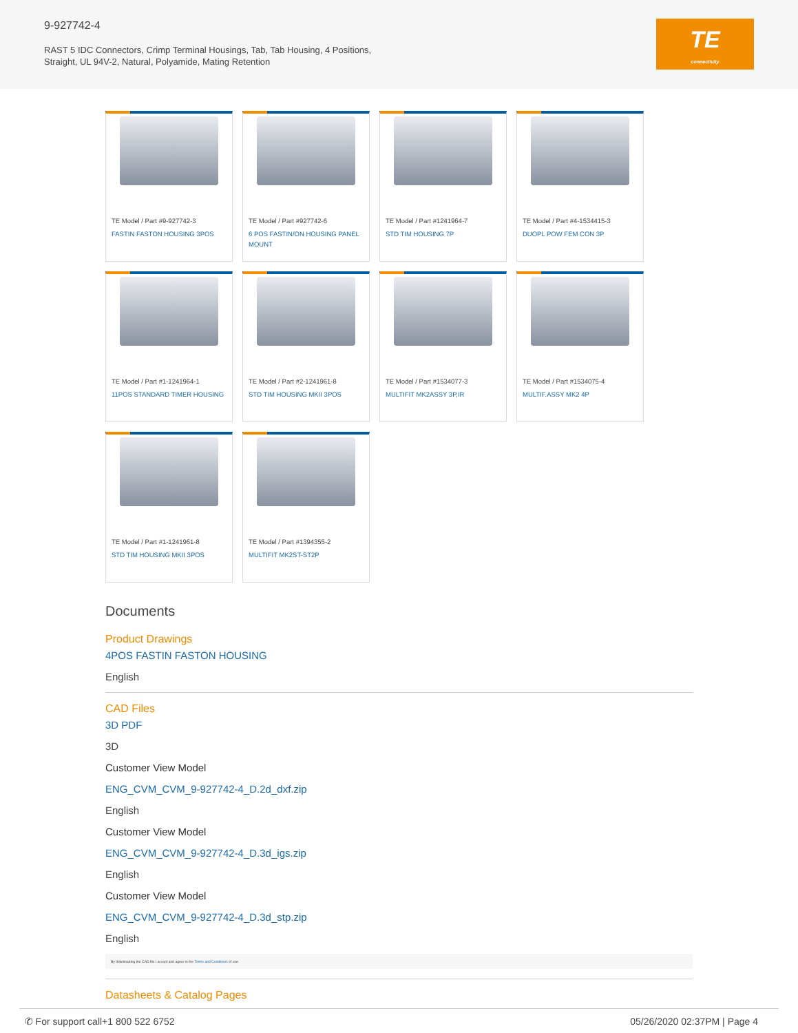9-927742-4
RAST 5 IDC Connectors, Crimp Terminal Housings, Tab, Tab Housing, 4 Positions,
Straight, UL 94V-2, Natural, Polyamide, Mating Retention
TE
connectivity
TE Model / Part #9-927742-3
FASTIN FASTON HOUSING 3POS
TE Model / Part #927742-6
6 POS FASTIN/ON HOUSING PANEL MOUNT
TE Model / Part #1241964-7
STD TIM HOUSING 7P
TE Model / Part #4-1534415-3
DUOPL POW FEM CON 3P
TE Model / Part #1-1241964-1
11POS STANDARD TIMER HOUSING
TE Model / Part #2-1241961-8
STD TIM HOUSING MKII 3POS
TE Model / Part #1534077-3
MULTIFIT MK2ASSY 3P,IR
TE Model / Part #1534075-4
MULTIF.ASSY MK2 4P
TE Model / Part #1-1241961-8
STD TIM HOUSING MKII 3POS
TE Model / Part #1394355-2
MULTIFIT MK2ST-ST2P
Documents
Product Drawings
4POS FASTIN FASTON HOUSING
English
CAD Files
3D PDF
3D
Customer View Model
ENG_CVM_CVM_9-927742-4_D.2d_dxf.zip
English
Customer View Model
ENG_CVM_CVM_9-927742-4_D.3d_igs.zip
English
Customer View Model
ENG_CVM_CVM_9-927742-4_D.3d_stp.zip
English
By downloading the CAD file I accept and agree to the Terms and Conditions of use.
Datasheets & Catalog Pages
✆ For support call+1 800 522 6752 05/26/2020 02:37PM | Page 4